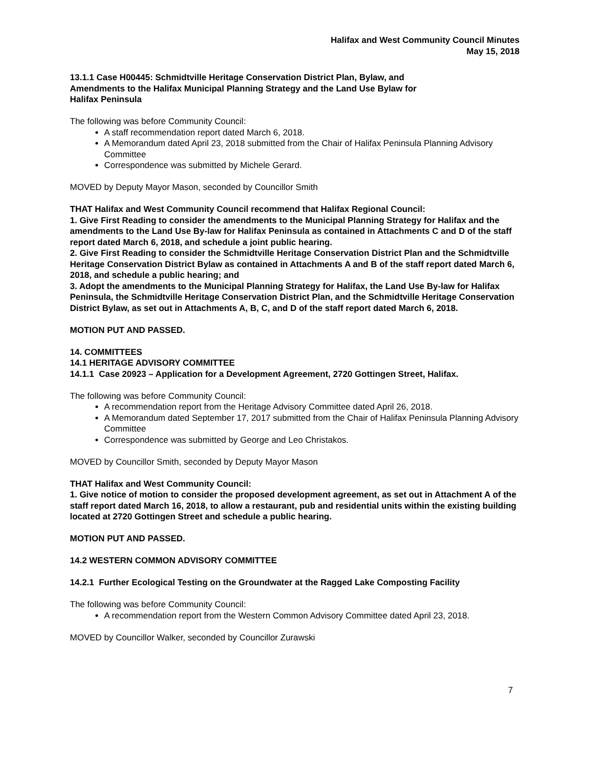Halifax and West Community Council Minutes
May 15, 2018
13.1.1 Case H00445: Schmidtville Heritage Conservation District Plan, Bylaw, and
Amendments to the Halifax Municipal Planning Strategy and the Land Use Bylaw for
Halifax Peninsula
The following was before Community Council:
A staff recommendation report dated March 6, 2018.
A Memorandum dated April 23, 2018 submitted from the Chair of Halifax Peninsula Planning Advisory Committee
Correspondence was submitted by Michele Gerard.
MOVED by Deputy Mayor Mason, seconded by Councillor Smith
THAT Halifax and West Community Council recommend that Halifax Regional Council:
1. Give First Reading to consider the amendments to the Municipal Planning Strategy for Halifax and the amendments to the Land Use By-law for Halifax Peninsula as contained in Attachments C and D of the staff report dated March 6, 2018, and schedule a joint public hearing.
2. Give First Reading to consider the Schmidtville Heritage Conservation District Plan and the Schmidtville Heritage Conservation District Bylaw as contained in Attachments A and B of the staff report dated March 6, 2018, and schedule a public hearing; and
3. Adopt the amendments to the Municipal Planning Strategy for Halifax, the Land Use By-law for Halifax Peninsula, the Schmidtville Heritage Conservation District Plan, and the Schmidtville Heritage Conservation District Bylaw, as set out in Attachments A, B, C, and D of the staff report dated March 6, 2018.
MOTION PUT AND PASSED.
14. COMMITTEES
14.1 HERITAGE ADVISORY COMMITTEE
14.1.1 Case 20923 – Application for a Development Agreement, 2720 Gottingen Street, Halifax.
The following was before Community Council:
A recommendation report from the Heritage Advisory Committee dated April 26, 2018.
A Memorandum dated September 17, 2017 submitted from the Chair of Halifax Peninsula Planning Advisory Committee
Correspondence was submitted by George and Leo Christakos.
MOVED by Councillor Smith, seconded by Deputy Mayor Mason
THAT Halifax and West Community Council:
1. Give notice of motion to consider the proposed development agreement, as set out in Attachment A of the staff report dated March 16, 2018, to allow a restaurant, pub and residential units within the existing building located at 2720 Gottingen Street and schedule a public hearing.
MOTION PUT AND PASSED.
14.2 WESTERN COMMON ADVISORY COMMITTEE
14.2.1 Further Ecological Testing on the Groundwater at the Ragged Lake Composting Facility
The following was before Community Council:
A recommendation report from the Western Common Advisory Committee dated April 23, 2018.
MOVED by Councillor Walker, seconded by Councillor Zurawski
7